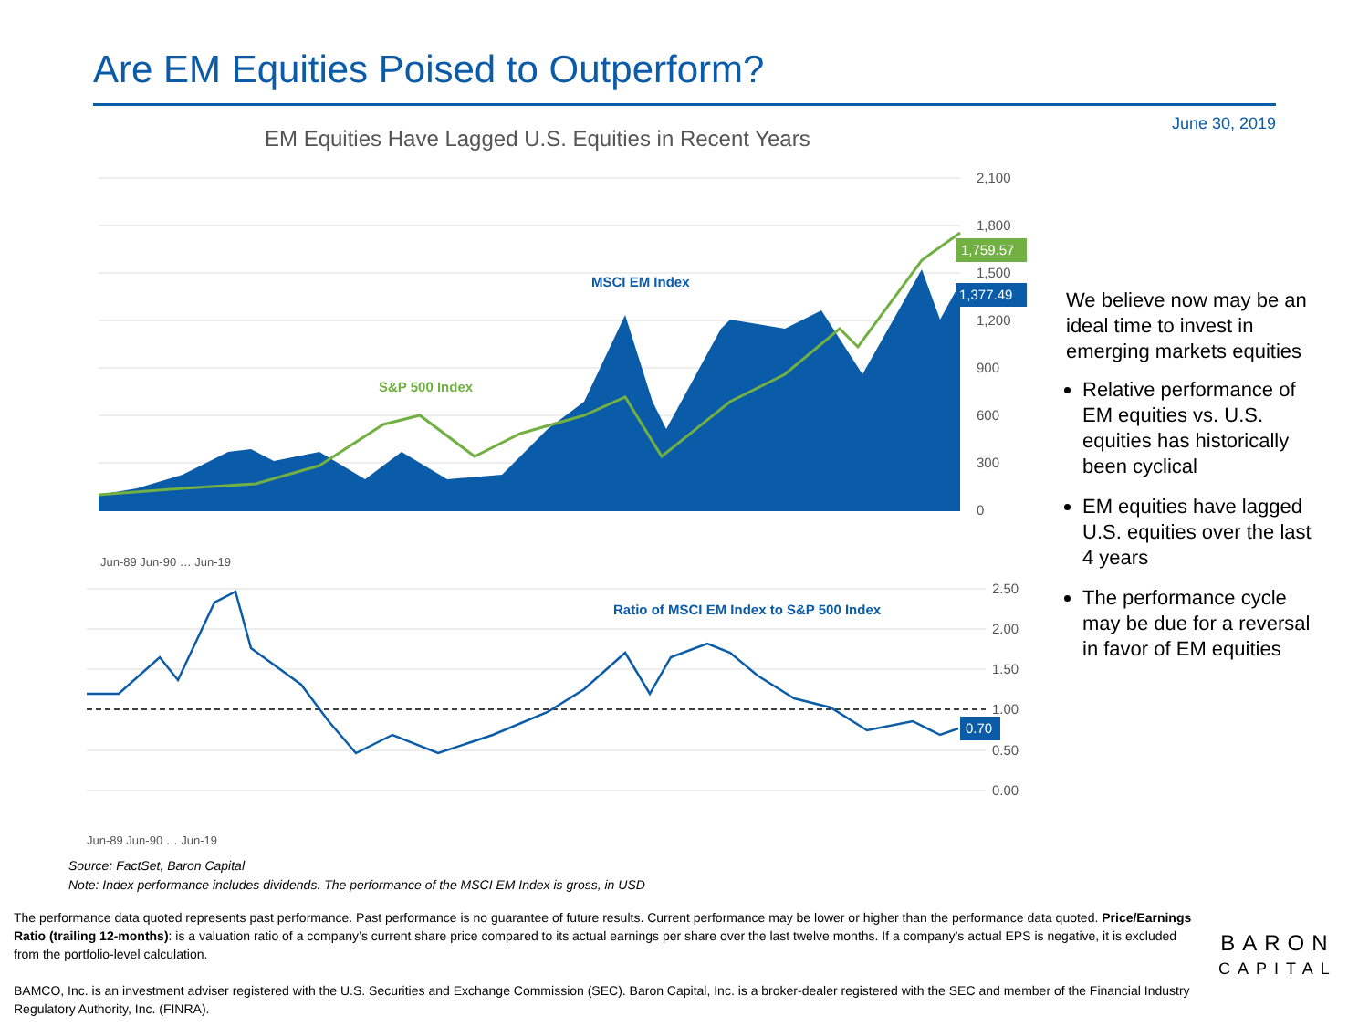Are EM Equities Poised to Outperform?
June 30, 2019
EM Equities Have Lagged U.S. Equities in Recent Years
2,100
1,800
1,500
1,200
900
600
300
0
1,759.57
1,377.49
MSCI EM Index
S&P 500 Index
Jun-89 Jun-90 … Jun-19
2.50
2.00
1.50
1.00
0.50
0.00
0.70
Ratio of MSCI EM Index to S&P 500 Index
Jun-89 Jun-90 … Jun-19
We believe now may be an ideal time to invest in emerging markets equities
Relative performance of EM equities vs. U.S. equities has historically been cyclical
EM equities have lagged U.S. equities over the last 4 years
The performance cycle may be due for a reversal in favor of EM equities
Source: FactSet, Baron Capital
Note: Index performance includes dividends. The performance of the MSCI EM Index is gross, in USD
The performance data quoted represents past performance. Past performance is no guarantee of future results. Current performance may be lower or higher than the performance data quoted. Price/Earnings Ratio (trailing 12-months): is a valuation ratio of a company’s current share price compared to its actual earnings per share over the last twelve months. If a company’s actual EPS is negative, it is excluded from the portfolio-level calculation.
BAMCO, Inc. is an investment adviser registered with the U.S. Securities and Exchange Commission (SEC). Baron Capital, Inc. is a broker-dealer registered with the SEC and member of the Financial Industry Regulatory Authority, Inc. (FINRA).
BARON
CAPITAL